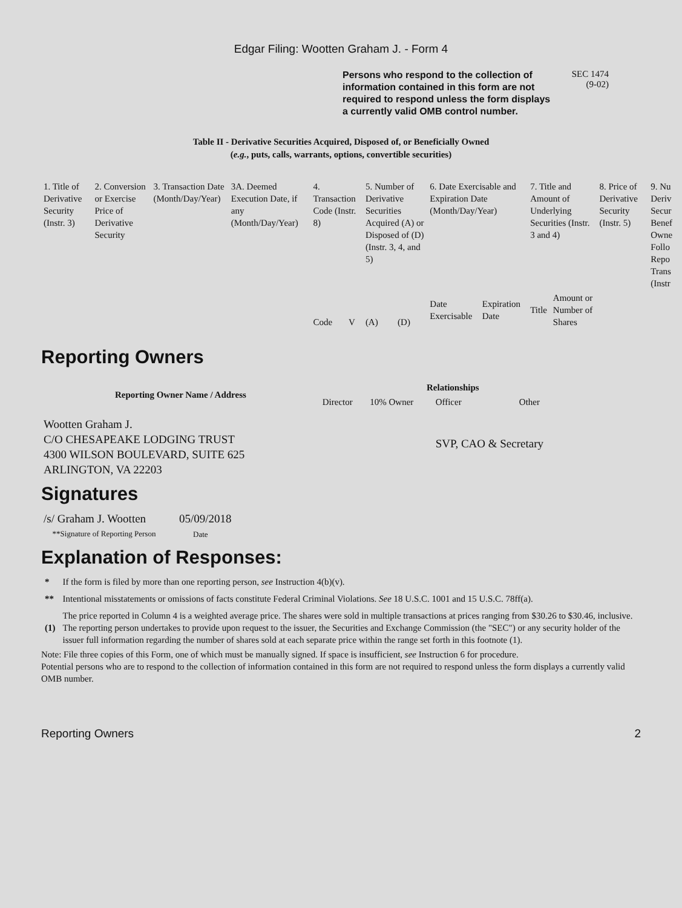Edgar Filing: Wootten Graham J. - Form 4
Persons who respond to the collection of information contained in this form are not required to respond unless the form displays a currently valid OMB control number.
SEC 1474
(9-02)
Table II - Derivative Securities Acquired, Disposed of, or Beneficially Owned
(e.g., puts, calls, warrants, options, convertible securities)
| 1. Title of Derivative Security (Instr. 3) | 2. Conversion or Exercise Price of Derivative Security | 3. Transaction Date (Month/Day/Year) | 3A. Deemed Execution Date, if any (Month/Day/Year) | 4. Transaction Code (Instr. 8) | | 5. Number of Derivative Securities Acquired (A) or Disposed of (D) (Instr. 3, 4, and 5) | | 6. Date Exercisable and Expiration Date (Month/Day/Year) | | 7. Title and Amount of Underlying Securities (Instr. 3 and 4) | | 8. Price of Derivative Security (Instr. 5) | 9. Nu Deriv Secur Benef Owne Follo Repo Trans (Instr |
| | | | | Code | V | (A) | (D) | Date Exercisable | Expiration Date | Title | Amount or Number of Shares | | |
Reporting Owners
| Reporting Owner Name / Address | Relationships | | | |
| --- | --- | --- | --- | --- |
| | Director | 10% Owner | Officer | Other |
| Wootten Graham J. C/O CHESAPEAKE LODGING TRUST 4300 WILSON BOULEVARD, SUITE 625 ARLINGTON, VA 22203 | | | SVP, CAO & Secretary | |
Signatures
| /s/ Graham J. Wootten | 05/09/2018 |
| **Signature of Reporting Person | Date |
Explanation of Responses:
| * | If the form is filed by more than one reporting person, see Instruction 4(b)(v). |
| ** | Intentional misstatements or omissions of facts constitute Federal Criminal Violations. See 18 U.S.C. 1001 and 15 U.S.C. 78ff(a). |
| (1) | The price reported in Column 4 is a weighted average price. The shares were sold in multiple transactions at prices ranging from $30.26 to $30.46, inclusive. The reporting person undertakes to provide upon request to the issuer, the Securities and Exchange Commission (the "SEC") or any security holder of the issuer full information regarding the number of shares sold at each separate price within the range set forth in this footnote (1). |
Note: File three copies of this Form, one of which must be manually signed. If space is insufficient, see Instruction 6 for procedure.
Potential persons who are to respond to the collection of information contained in this form are not required to respond unless the form displays a currently valid OMB number.
Reporting Owners 2